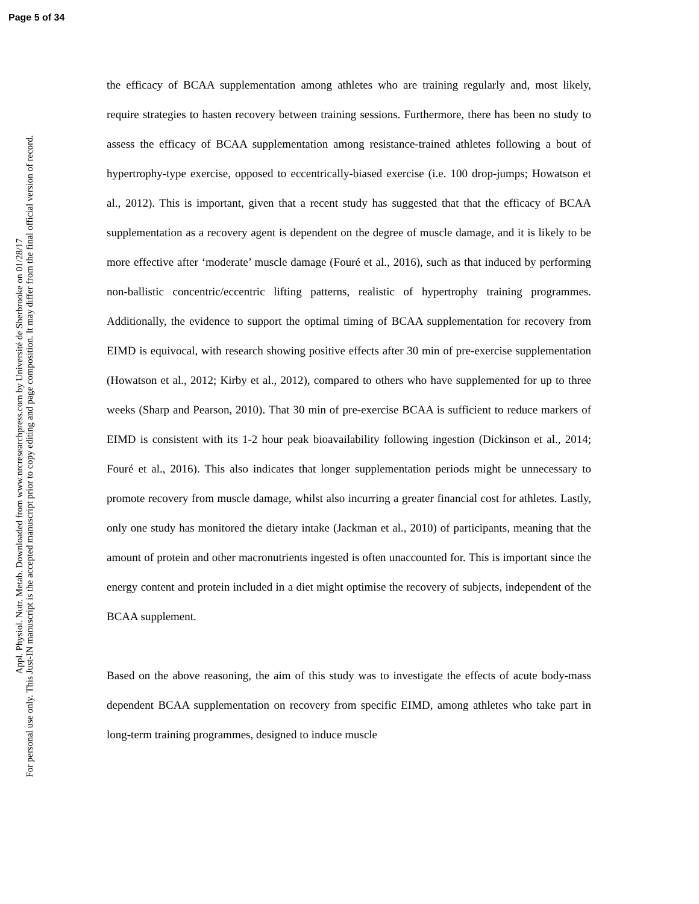Page 5 of 34
Appl. Physiol. Nutr. Metab. Downloaded from www.nrcresearchpress.com by Université de Sherbrooke on 01/28/17
For personal use only. This Just-IN manuscript is the accepted manuscript prior to copy editing and page composition. It may differ from the final official version of record.
the efficacy of BCAA supplementation among athletes who are training regularly and, most likely, require strategies to hasten recovery between training sessions. Furthermore, there has been no study to assess the efficacy of BCAA supplementation among resistance-trained athletes following a bout of hypertrophy-type exercise, opposed to eccentrically-biased exercise (i.e. 100 drop-jumps; Howatson et al., 2012). This is important, given that a recent study has suggested that that the efficacy of BCAA supplementation as a recovery agent is dependent on the degree of muscle damage, and it is likely to be more effective after ‘moderate’ muscle damage (Fouré et al., 2016), such as that induced by performing non-ballistic concentric/eccentric lifting patterns, realistic of hypertrophy training programmes. Additionally, the evidence to support the optimal timing of BCAA supplementation for recovery from EIMD is equivocal, with research showing positive effects after 30 min of pre-exercise supplementation (Howatson et al., 2012; Kirby et al., 2012), compared to others who have supplemented for up to three weeks (Sharp and Pearson, 2010). That 30 min of pre-exercise BCAA is sufficient to reduce markers of EIMD is consistent with its 1-2 hour peak bioavailability following ingestion (Dickinson et al., 2014; Fouré et al., 2016). This also indicates that longer supplementation periods might be unnecessary to promote recovery from muscle damage, whilst also incurring a greater financial cost for athletes. Lastly, only one study has monitored the dietary intake (Jackman et al., 2010) of participants, meaning that the amount of protein and other macronutrients ingested is often unaccounted for. This is important since the energy content and protein included in a diet might optimise the recovery of subjects, independent of the BCAA supplement.
Based on the above reasoning, the aim of this study was to investigate the effects of acute body-mass dependent BCAA supplementation on recovery from specific EIMD, among athletes who take part in long-term training programmes, designed to induce muscle